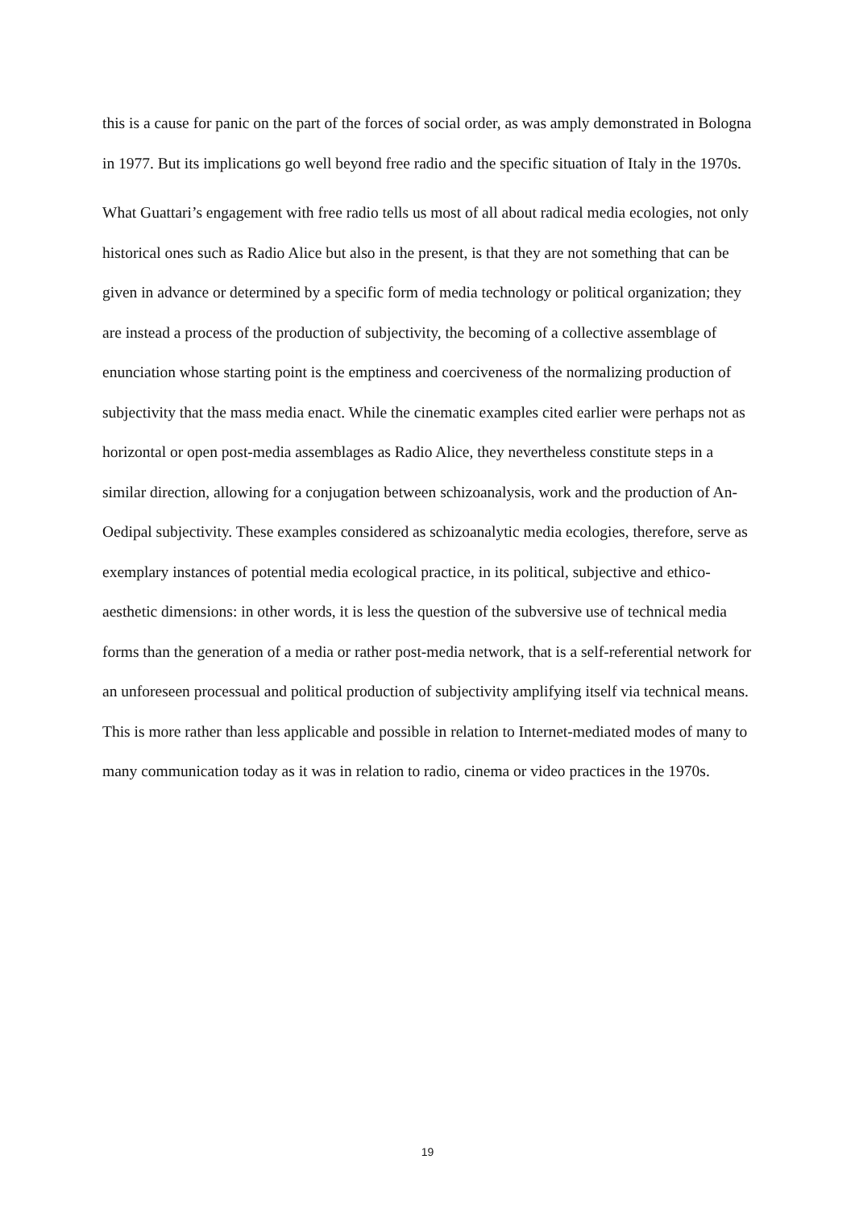this is a cause for panic on the part of the forces of social order, as was amply demonstrated in Bologna in 1977. But its implications go well beyond free radio and the specific situation of Italy in the 1970s.
What Guattari’s engagement with free radio tells us most of all about radical media ecologies, not only historical ones such as Radio Alice but also in the present, is that they are not something that can be given in advance or determined by a specific form of media technology or political organization; they are instead a process of the production of subjectivity, the becoming of a collective assemblage of enunciation whose starting point is the emptiness and coerciveness of the normalizing production of subjectivity that the mass media enact. While the cinematic examples cited earlier were perhaps not as horizontal or open post-media assemblages as Radio Alice, they nevertheless constitute steps in a similar direction, allowing for a conjugation between schizoanalysis, work and the production of An-Oedipal subjectivity. These examples considered as schizoanalytic media ecologies, therefore, serve as exemplary instances of potential media ecological practice, in its political, subjective and ethico-aesthetic dimensions: in other words, it is less the question of the subversive use of technical media forms than the generation of a media or rather post-media network, that is a self-referential network for an unforeseen processual and political production of subjectivity amplifying itself via technical means. This is more rather than less applicable and possible in relation to Internet-mediated modes of many to many communication today as it was in relation to radio, cinema or video practices in the 1970s.
19